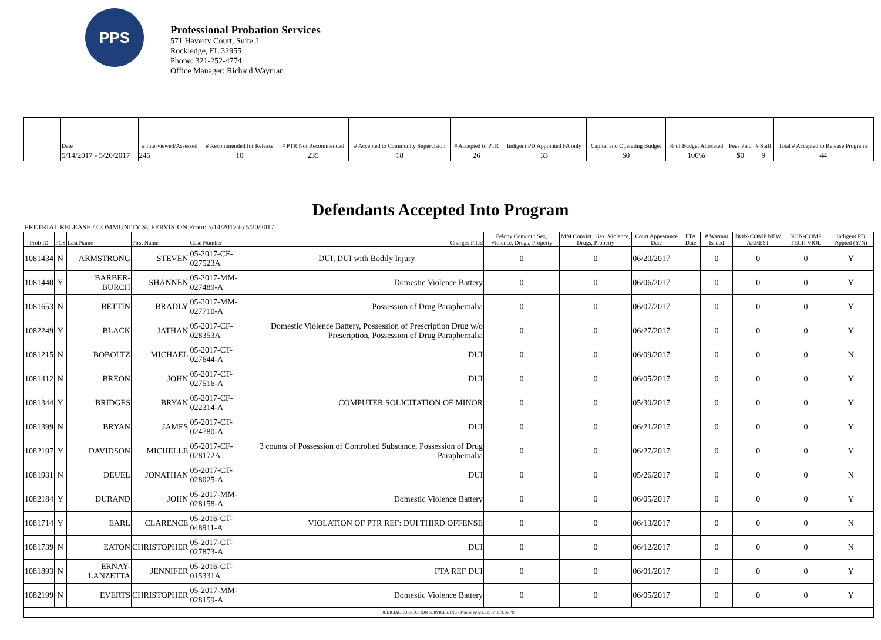PPS
Professional Probation Services
571 Haverty Court, Suite J
Rockledge, FL 32955
Phone: 321-252-4774
Office Manager: Richard Wayman
| | Date | # Interviewed/Assessed | # Recommended for Release | # PTR Not Recommended | # Accepted to Community Supervision | # Accepted to PTR | Indigent PD Appointed FA only | Capital and Operating Budget | % of Budget Allocated | Fees Paid | # Staff | Total # Accepted to Release Programs |
| --- | --- | --- | --- | --- | --- | --- | --- | --- | --- | --- | --- | --- |
| | 5/14/2017 - 5/20/2017 | 245 | 10 | 235 | 18 | 26 | 33 | $0 | 100% | $0 | 9 | 44 |
Defendants Accepted Into Program
PRETRIAL RELEASE / COMMUNITY SUPERVISION From: 5/14/2017 to 5/20/2017
| Prob ID | PCS | Last Name | First Name | Case Number | Charges Filed | Felony Convict.: Sex, Violence, Drugs, Property | MM Convict.: Sex, Violence, Drugs, Property | Court Appearance Date | FTA Date | # Warrant Issued | NON-COMP NEW ARREST | NON-COMP TECH VIOL | Indigent PD Appted (Y/N) |
| --- | --- | --- | --- | --- | --- | --- | --- | --- | --- | --- | --- | --- | --- |
| 1081434 | N | ARMSTRONG | STEVEN | 05-2017-CF-027523A | DUI, DUI with Bodily Injury | 0 | 0 | 06/20/2017 | | 0 | 0 | 0 | Y |
| 1081440 | Y | BARBER-BURCH | SHANNEN | 05-2017-MM-027489-A | Domestic Violence Battery | 0 | 0 | 06/06/2017 | | 0 | 0 | 0 | Y |
| 1081653 | N | BETTIN | BRADLY | 05-2017-MM-027710-A | Possession of Drug Paraphernalia | 0 | 0 | 06/07/2017 | | 0 | 0 | 0 | Y |
| 1082249 | Y | BLACK | JATHAN | 05-2017-CF-028353A | Domestic Violence Battery, Possession of Prescription Drug w/o Prescription, Possession of Drug Paraphernalia | 0 | 0 | 06/27/2017 | | 0 | 0 | 0 | Y |
| 1081215 | N | BOBOLTZ | MICHAEL | 05-2017-CT-027644-A | DUI | 0 | 0 | 06/09/2017 | | 0 | 0 | 0 | N |
| 1081412 | N | BREON | JOHN | 05-2017-CT-027516-A | DUI | 0 | 0 | 06/05/2017 | | 0 | 0 | 0 | Y |
| 1081344 | Y | BRIDGES | BRYAN | 05-2017-CF-022314-A | COMPUTER SOLICITATION OF MINOR | 0 | 0 | 05/30/2017 | | 0 | 0 | 0 | Y |
| 1081399 | N | BRYAN | JAMES | 05-2017-CT-024780-A | DUI | 0 | 0 | 06/21/2017 | | 0 | 0 | 0 | Y |
| 1082197 | Y | DAVIDSON | MICHELLE | 05-2017-CF-028172A | 3 counts of Possession of Controlled Substance, Possession of Drug Paraphernalia | 0 | 0 | 06/27/2017 | | 0 | 0 | 0 | Y |
| 1081931 | N | DEUEL | JONATHAN | 05-2017-CT-028025-A | DUI | 0 | 0 | 05/26/2017 | | 0 | 0 | 0 | N |
| 1082184 | Y | DURAND | JOHN | 05-2017-MM-028158-A | Domestic Violence Battery | 0 | 0 | 06/05/2017 | | 0 | 0 | 0 | Y |
| 1081714 | Y | EARL | CLARENCE | 05-2016-CT-048911-A | VIOLATION OF PTR REF: DUI THIRD OFFENSE | 0 | 0 | 06/13/2017 | | 0 | 0 | 0 | N |
| 1081739 | N | EATON | CHRISTOPHER | 05-2017-CT-027873-A | DUI | 0 | 0 | 06/12/2017 | | 0 | 0 | 0 | N |
| 1081893 | N | ERNAY-LANZETTA | JENNIFER | 05-2016-CT-015331A | FTA REF DUI | 0 | 0 | 06/01/2017 | | 0 | 0 | 0 | Y |
| 1082199 | N | EVERTS | CHRISTOPHER | 05-2017-MM-028159-A | Domestic Violence Battery | 0 | 0 | 06/05/2017 | | 0 | 0 | 0 | Y |
| JUDICIAL CORRECTION SERVICES, INC - Printed @ 5/23/2017 3:19:56 PM | | | | | | | | | | | | | |